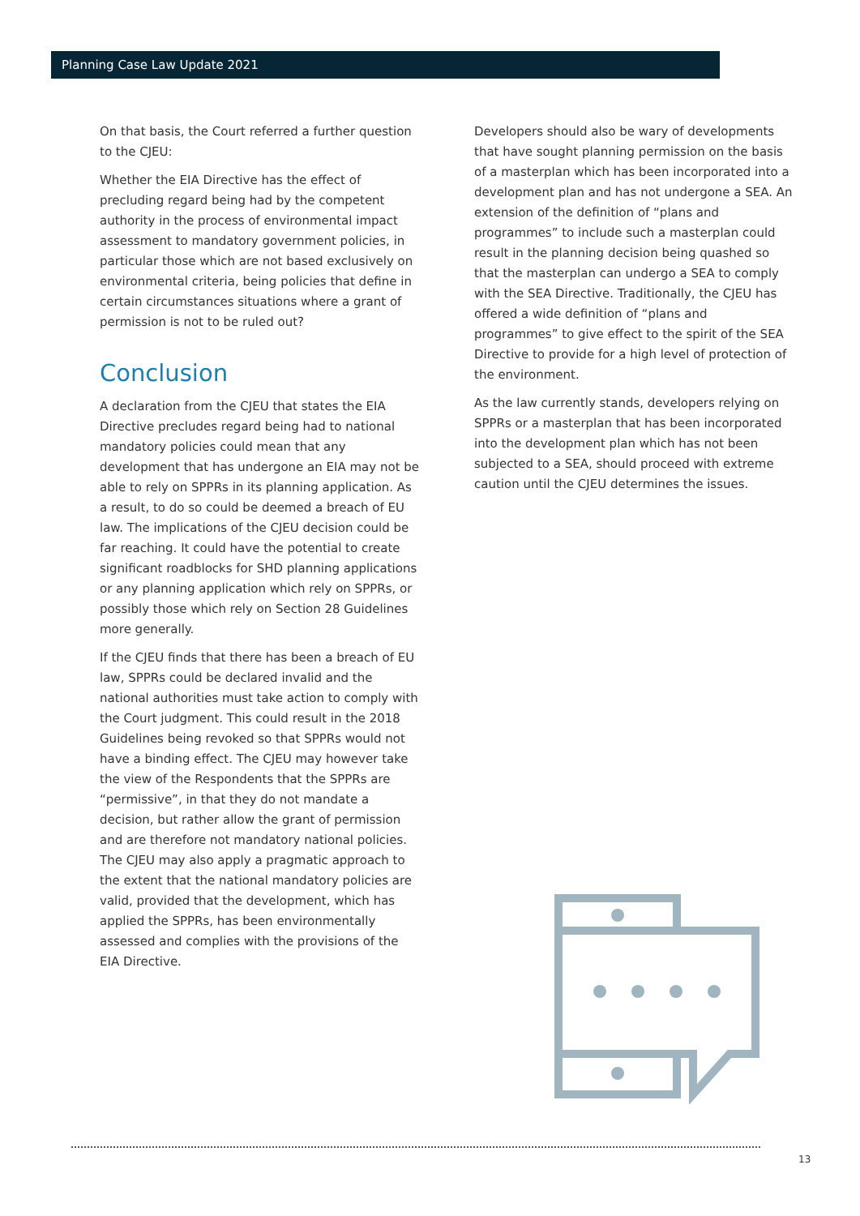Planning Case Law Update 2021
On that basis, the Court referred a further question to the CJEU:
Whether the EIA Directive has the effect of precluding regard being had by the competent authority in the process of environmental impact assessment to mandatory government policies, in particular those which are not based exclusively on environmental criteria, being policies that define in certain circumstances situations where a grant of permission is not to be ruled out?
Conclusion
A declaration from the CJEU that states the EIA Directive precludes regard being had to national mandatory policies could mean that any development that has undergone an EIA may not be able to rely on SPPRs in its planning application. As a result, to do so could be deemed a breach of EU law. The implications of the CJEU decision could be far reaching. It could have the potential to create significant roadblocks for SHD planning applications or any planning application which rely on SPPRs, or possibly those which rely on Section 28 Guidelines more generally.
If the CJEU finds that there has been a breach of EU law, SPPRs could be declared invalid and the national authorities must take action to comply with the Court judgment. This could result in the 2018 Guidelines being revoked so that SPPRs would not have a binding effect. The CJEU may however take the view of the Respondents that the SPPRs are “permissive”, in that they do not mandate a decision, but rather allow the grant of permission and are therefore not mandatory national policies. The CJEU may also apply a pragmatic approach to the extent that the national mandatory policies are valid, provided that the development, which has applied the SPPRs, has been environmentally assessed and complies with the provisions of the EIA Directive.
Developers should also be wary of developments that have sought planning permission on the basis of a masterplan which has been incorporated into a development plan and has not undergone a SEA. An extension of the definition of “plans and programmes” to include such a masterplan could result in the planning decision being quashed so that the masterplan can undergo a SEA to comply with the SEA Directive. Traditionally, the CJEU has offered a wide definition of “plans and programmes” to give effect to the spirit of the SEA Directive to provide for a high level of protection of the environment.
As the law currently stands, developers relying on SPPRs or a masterplan that has been incorporated into the development plan which has not been subjected to a SEA, should proceed with extreme caution until the CJEU determines the issues.
13